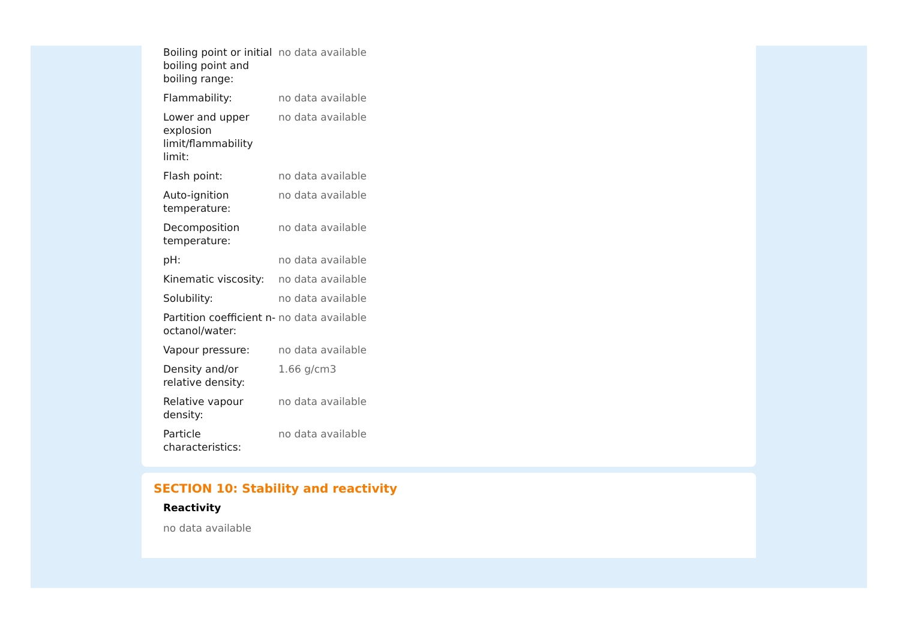| Boiling point or initial boiling point and boiling range: | no data available |
| Flammability: | no data available |
| Lower and upper explosion limit/flammability limit: | no data available |
| Flash point: | no data available |
| Auto-ignition temperature: | no data available |
| Decomposition temperature: | no data available |
| pH: | no data available |
| Kinematic viscosity: | no data available |
| Solubility: | no data available |
| Partition coefficient n-octanol/water: | no data available |
| Vapour pressure: | no data available |
| Density and/or relative density: | 1.66 g/cm3 |
| Relative vapour density: | no data available |
| Particle characteristics: | no data available |
SECTION 10: Stability and reactivity
Reactivity
no data available